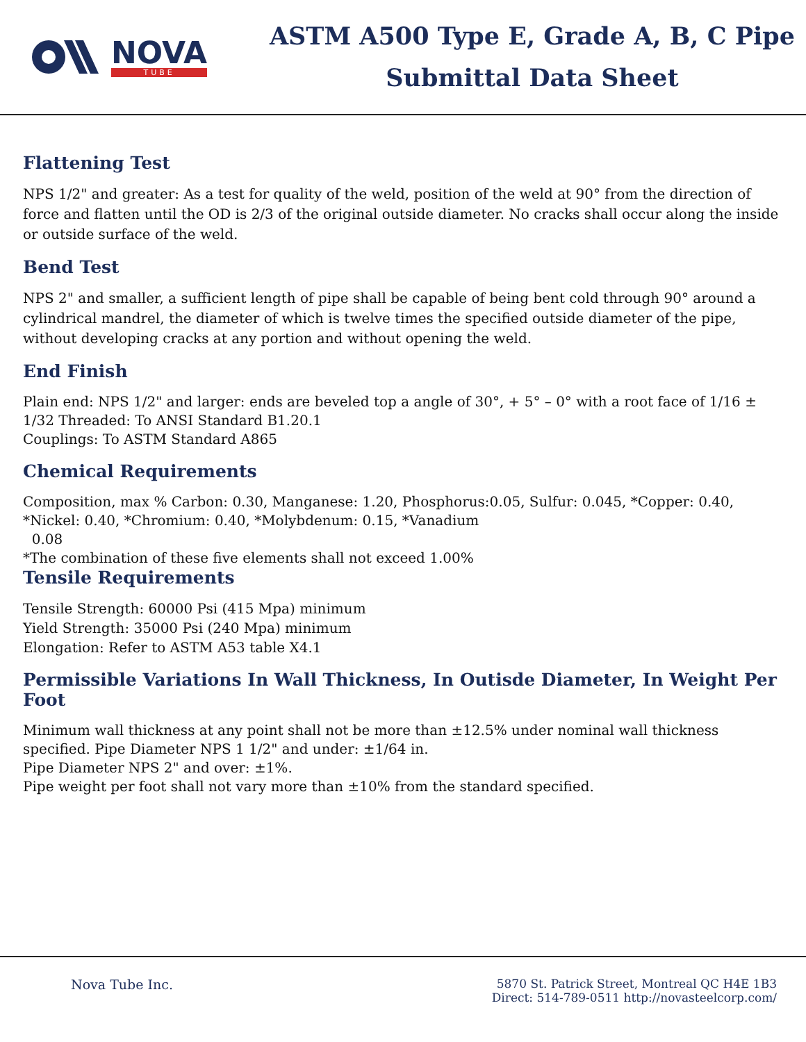NOVA
TUBE
ASTM A500 Type E, Grade A, B, C Pipe
Submittal Data Sheet
Flattening Test
NPS 1/2" and greater: As a test for quality of the weld, position of the weld at 90° from the direction of force and flatten until the OD is 2/3 of the original outside diameter. No cracks shall occur along the inside or outside surface of the weld.
Bend Test
NPS 2" and smaller, a sufficient length of pipe shall be capable of being bent cold through 90° around a cylindrical mandrel, the diameter of which is twelve times the specified outside diameter of the pipe, without developing cracks at any portion and without opening the weld.
End Finish
Plain end: NPS 1/2" and larger: ends are beveled top a angle of 30°, + 5° – 0° with a root face of 1/16 ± 1/32 Threaded: To ANSI Standard B1.20.1
Couplings: To ASTM Standard A865
Chemical Requirements
Composition, max % Carbon: 0.30, Manganese: 1.20, Phosphorus:0.05, Sulfur: 0.045, *Copper: 0.40, *Nickel: 0.40, *Chromium: 0.40, *Molybdenum: 0.15, *Vanadium
0.08
*The combination of these five elements shall not exceed 1.00%
Tensile Requirements
Tensile Strength: 60000 Psi (415 Mpa) minimum
Yield Strength: 35000 Psi (240 Mpa) minimum
Elongation: Refer to ASTM A53 table X4.1
Permissible Variations In Wall Thickness, In Outisde Diameter, In Weight Per Foot
Minimum wall thickness at any point shall not be more than ±12.5% under nominal wall thickness specified. Pipe Diameter NPS 1 1/2" and under: ±1/64 in.
Pipe Diameter NPS 2" and over: ±1%.
Pipe weight per foot shall not vary more than ±10% from the standard specified.
Nova Tube Inc. 5870 St. Patrick Street, Montreal QC H4E 1B3
Direct: 514-789-0511 http://novasteelcorp.com/